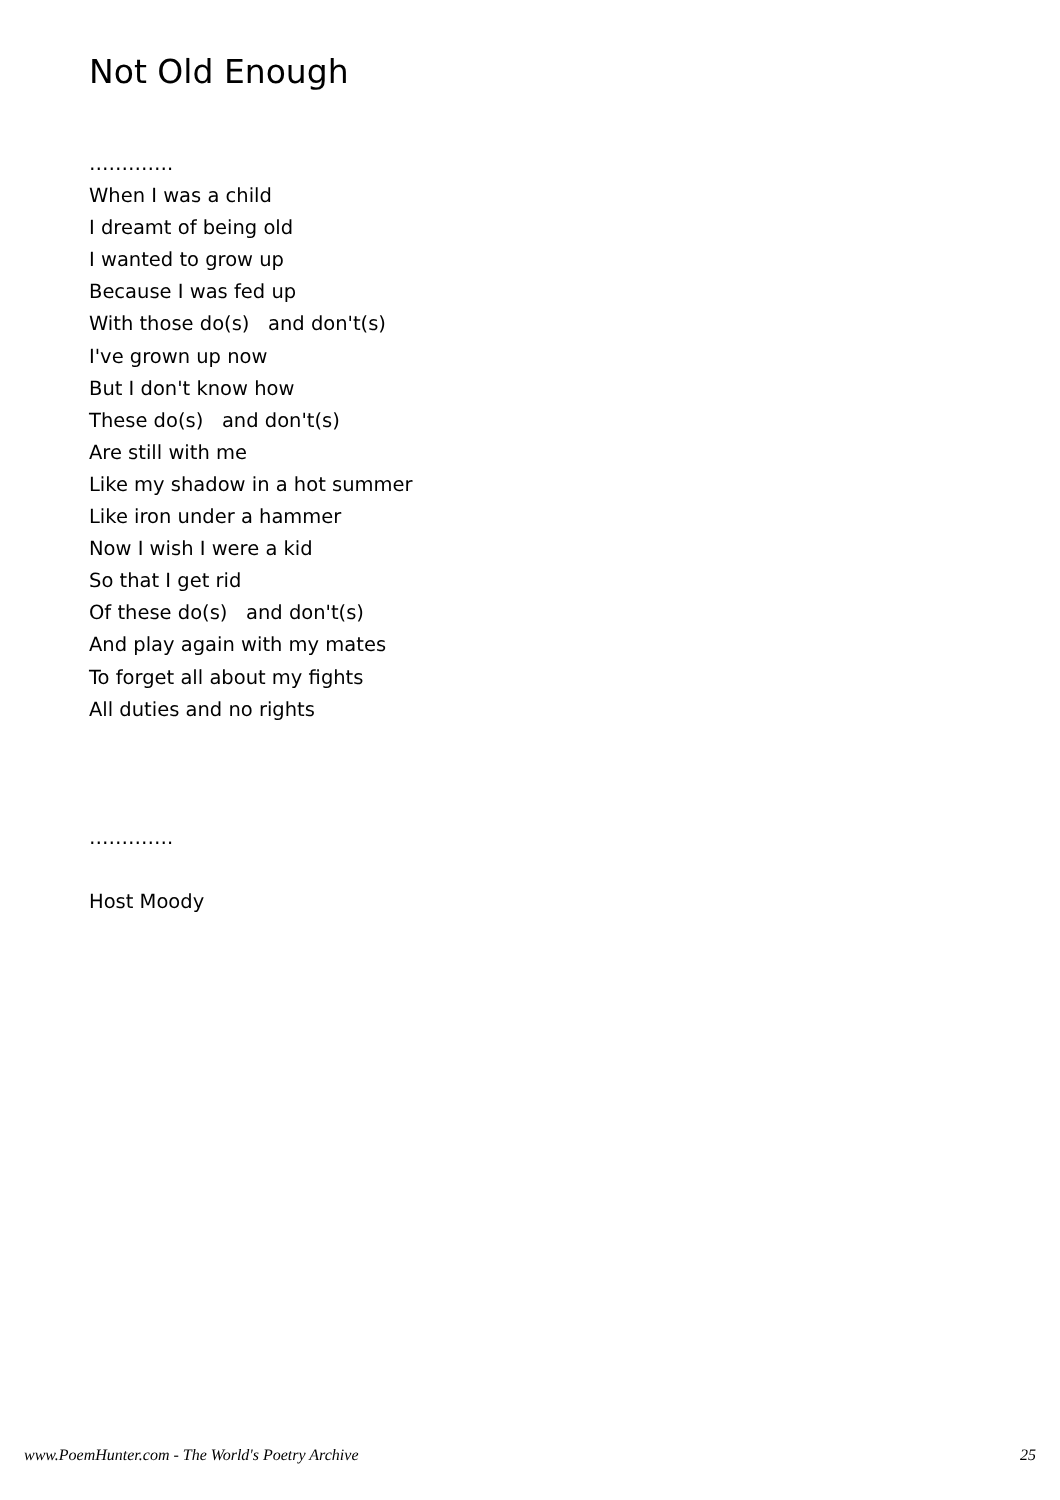Not Old Enough
…………. When I was a child I dreamt of being old I wanted to grow up Because I was fed up With those do(s) and don't(s) I've grown up now But I don't know how These do(s) and don't(s) Are still with me Like my shadow in a hot summer Like iron under a hammer Now I wish I were a kid So that I get rid Of these do(s) and don't(s) And play again with my mates To forget all about my fights All duties and no rights …………. Host Moody
www.PoemHunter.com - The World's Poetry Archive 25